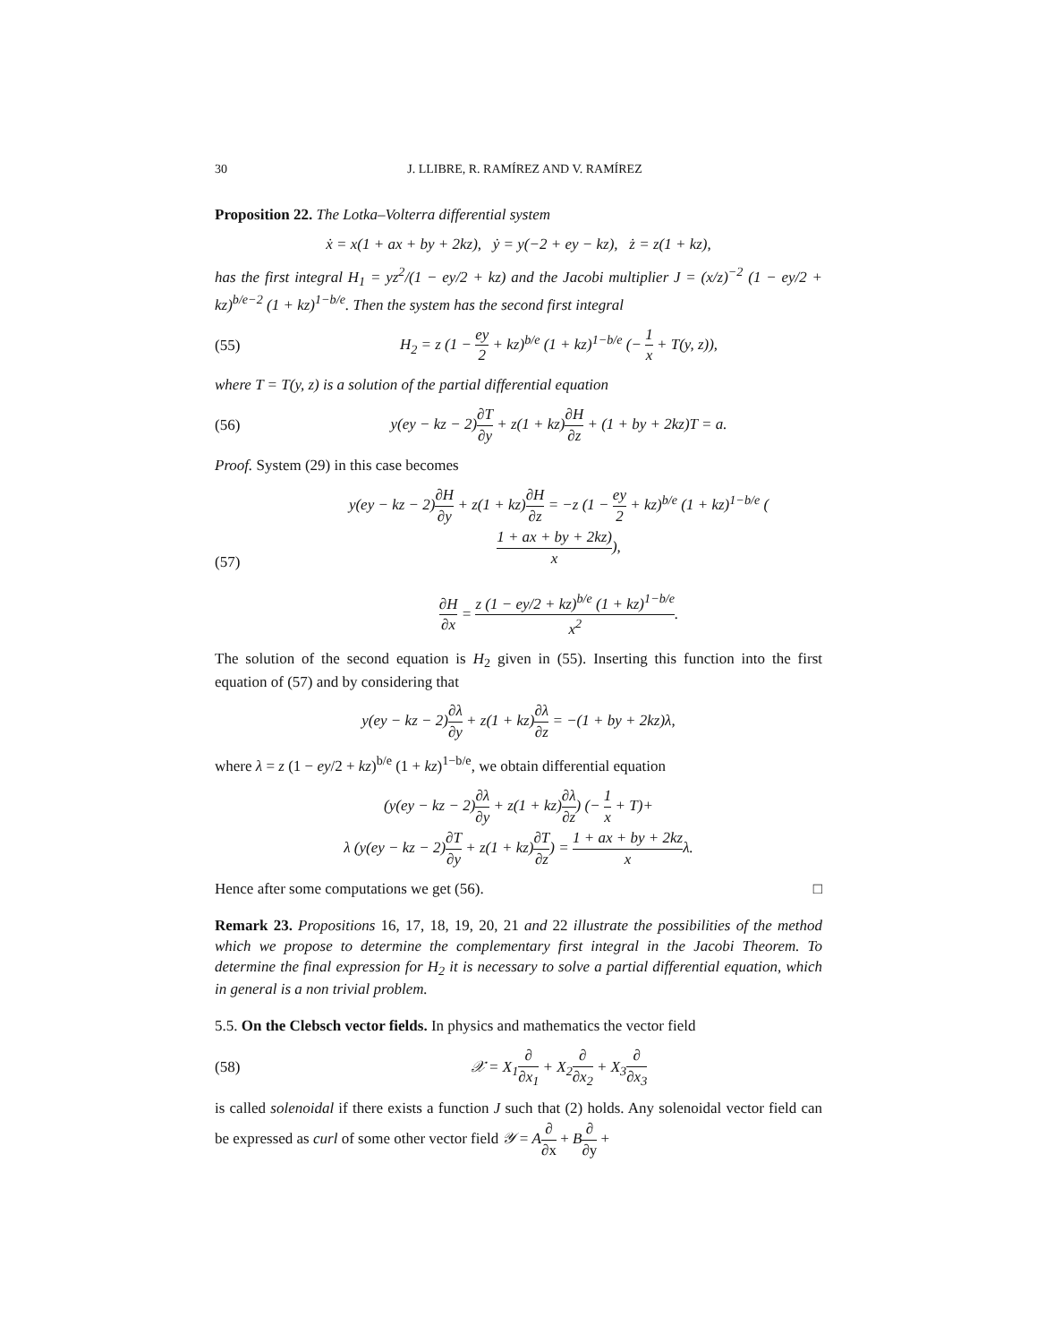30 J. LLIBRE, R. RAMÍREZ AND V. RAMÍREZ
Proposition 22. The Lotka–Volterra differential system
ẋ = x(1 + ax + by + 2kz), ẏ = y(−2 + ey − kz), ż = z(1 + kz),
has the first integral H<sub>1</sub> = yz<sup>2</sup>/(1 − ey/2 + kz) and the Jacobi multiplier J = (x/z)<sup>−2</sup> (1 − ey/2 + kz)<sup>b/e−2</sup> (1 + kz)<sup>1−b/e</sup>. Then the system has the second first integral
(55) H<sub>2</sub> = z (1 − ey 2 + kz)<sup>b/e</sup> (1 + kz)<sup>1−b/e</sup> (− 1 x + T(y, z)),
where T = T(y, z) is a solution of the partial differential equation
(56) y(ey − kz − 2)∂T ∂y + z(1 + kz)∂H ∂z + (1 + by + 2kz)T = a.
Proof. System (29) in this case becomes
(57) y(ey − kz − 2)∂H ∂y + z(1 + kz)∂H ∂z = −z (1 − ey 2 + kz)<sup>b/e</sup> (1 + kz)<sup>1−b/e</sup> (1 + ax + by + 2kz) x),
∂H ∂x = z (1 − ey/2 + kz)<sup>b/e</sup> (1 + kz)<sup>1−b/e</sup> x<sup>2</sup>.
The solution of the second equation is H<sub>2</sub> given in (55). Inserting this function into the first equation of (57) and by considering that
y(ey − kz − 2)∂λ ∂y + z(1 + kz)∂λ ∂z = −(1 + by + 2kz)λ,
where λ = z (1 − ey/2 + kz)<sup>b/e</sup> (1 + kz)<sup>1−b/e</sup>, we obtain differential equation
(y(ey − kz − 2)∂λ ∂y + z(1 + kz)∂λ ∂z) (− 1 x + T)+
λ (y(ey − kz − 2)∂T ∂y + z(1 + kz)∂T ∂z) = 1 + ax + by + 2kz xλ.
Hence after some computations we get (56). □
Remark 23. Propositions 16, 17, 18, 19, 20, 21 and 22 illustrate the possibilities of the method which we propose to determine the complementary first integral in the Jacobi Theorem. To determine the final expression for H<sub>2</sub> it is necessary to solve a partial differential equation, which in general is a non trivial problem.
5.5. On the Clebsch vector fields. In physics and mathematics the vector field
(58) 𝒳 = X<sub>1</sub>∂ ∂x<sub>1</sub> + X<sub>2</sub>∂ ∂x<sub>2</sub> + X<sub>3</sub>∂ ∂x<sub>3</sub>
is called solenoidal if there exists a function J such that (2) holds. Any solenoidal vector field can be expressed as curl of some other vector field 𝒴 = A∂ ∂x + B∂ ∂y +